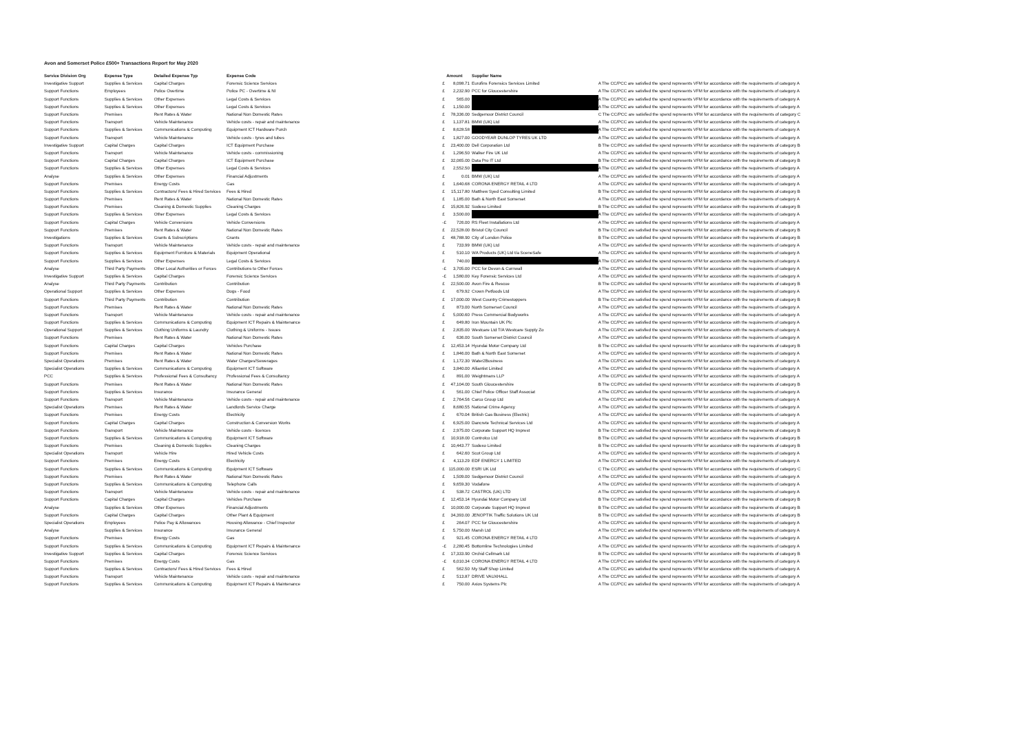Avon and Somerset Police £500+ Transactions Report for May 2020
| Service Division Org | Expense Type | Detailed Expense Typ | Expense Code | | | Amount | Supplier Name | |
| --- | --- | --- | --- | --- | --- | --- | --- | --- |
| Investigative Support | Supplies & Services | Capital Charges | Forensic Science Services | | £ | 8,098.71 | Eurofins Forensics Services Limited | A The CC/PCC are satisfied the spend represents VFM for accordance with the requirements of category A |
| Support Functions | Employees | Police Overtime | Police PC - Overtime & NI | | £ | 2,232.90 | PCC for Gloucestershire | A The CC/PCC are satisfied the spend represents VFM for accordance with the requirements of category A |
| Support Functions | Supplies & Services | Other Expenses | Legal Costs & Services | | £ | 565.00 | | A The CC/PCC are satisfied the spend represents VFM for accordance with the requirements of category A |
| Support Functions | Supplies & Services | Other Expenses | Legal Costs & Services | | £ | 1,150.00 | | A The CC/PCC are satisfied the spend represents VFM for accordance with the requirements of category A |
| Support Functions | Premises | Rent Rates & Water | National Non Domestic Rates | | £ | 78,336.00 | Sedgemoor District Council | C The CC/PCC are satisfied the spend represents VFM for accordance with the requirements of category C |
| Support Functions | Transport | Vehicle Maintenance | Vehicle costs - repair and maintenance | | £ | 1,137.81 | BMW (UK) Ltd | A The CC/PCC are satisfied the spend represents VFM for accordance with the requirements of category A |
| Support Functions | Supplies & Services | Communications & Computing | Equipment ICT Hardware Purch | | £ | 8,628.58 | | A The CC/PCC are satisfied the spend represents VFM for accordance with the requirements of category A |
| Support Functions | Transport | Vehicle Maintenance | Vehicle costs - tyres and tubes | | £ | 1,827.00 | GOODYEAR DUNLOP TYRES UK LTD | A The CC/PCC are satisfied the spend represents VFM for accordance with the requirements of category A |
| Investigative Support | Capital Charges | Capital Charges | ICT Equipment Purchase | | £ | 23,400.00 | Dell Corporation Ltd | B The CC/PCC are satisfied the spend represents VFM for accordance with the requirements of category B |
| Support Functions | Transport | Vehicle Maintenance | Vehicle costs - commissioning | | £ | 1,296.50 | Walker Fire UK Ltd | A The CC/PCC are satisfied the spend represents VFM for accordance with the requirements of category A |
| Support Functions | Capital Charges | Capital Charges | ICT Equipment Purchase | | £ | 32,065.00 | Data Pro IT Ltd | B The CC/PCC are satisfied the spend represents VFM for accordance with the requirements of category B |
| Support Functions | Supplies & Services | Other Expenses | Legal Costs & Services | | £ | 2,552.50 | | A The CC/PCC are satisfied the spend represents VFM for accordance with the requirements of category A |
| Analyse | Supplies & Services | Other Expenses | Financial Adjustments | | £ | 0.01 | BMW (UK) Ltd | A The CC/PCC are satisfied the spend represents VFM for accordance with the requirements of category A |
| Support Functions | Premises | Energy Costs | Gas | | £ | 1,640.68 | CORONA ENERGY RETAIL 4 LTD | A The CC/PCC are satisfied the spend represents VFM for accordance with the requirements of category A |
| Support Functions | Supplies & Services | Contractors/ Fees & Hired Services | Fees & Hired | | £ | 15,117.80 | Matthew Syed Consulting Limited | B The CC/PCC are satisfied the spend represents VFM for accordance with the requirements of category B |
| Support Functions | Premises | Rent Rates & Water | National Non Domestic Rates | | £ | 1,185.00 | Bath & North East Somerset | A The CC/PCC are satisfied the spend represents VFM for accordance with the requirements of category A |
| Support Functions | Premises | Cleaning & Domestic Supplies | Cleaning Charges | | £ | 15,826.92 | Sodexo Limited | B The CC/PCC are satisfied the spend represents VFM for accordance with the requirements of category B |
| Support Functions | Supplies & Services | Other Expenses | Legal Costs & Services | | £ | 3,500.00 | | A The CC/PCC are satisfied the spend represents VFM for accordance with the requirements of category A |
| Support Functions | Capital Charges | Vehicle Conversions | Vehicle Conversions | | -£ | 726.00 | RS Fleet Installations Ltd | A The CC/PCC are satisfied the spend represents VFM for accordance with the requirements of category A |
| Support Functions | Premises | Rent Rates & Water | National Non Domestic Rates | | £ | 22,528.00 | Bristol City Council | B The CC/PCC are satisfied the spend represents VFM for accordance with the requirements of category B |
| Investigations | Supplies & Services | Grants & Subscriptions | Grants | | £ | 48,788.90 | City of London Police | B The CC/PCC are satisfied the spend represents VFM for accordance with the requirements of category B |
| Support Functions | Transport | Vehicle Maintenance | Vehicle costs - repair and maintenance | | £ | 733.99 | BMW (UK) Ltd | A The CC/PCC are satisfied the spend represents VFM for accordance with the requirements of category A |
| Support Functions | Supplies & Services | Equipment Furniture & Materials | Equipment Operational | | £ | 510.10 | WA Products (UK) Ltd t/a SceneSafe | A The CC/PCC are satisfied the spend represents VFM for accordance with the requirements of category A |
| Support Functions | Supplies & Services | Other Expenses | Legal Costs & Services | | £ | 740.00 | | A The CC/PCC are satisfied the spend represents VFM for accordance with the requirements of category A |
| Analyse | Third Party Payments | Other Local Authorities or Forces | Contributions to Other Forces | | -£ | 3,705.00 | PCC for Devon & Cornwall | A The CC/PCC are satisfied the spend represents VFM for accordance with the requirements of category A |
| Investigative Support | Supplies & Services | Capital Charges | Forensic Science Services | | -£ | 1,580.00 | Key Forensic Services Ltd | A The CC/PCC are satisfied the spend represents VFM for accordance with the requirements of category A |
| Analyse | Third Party Payments | Contribution | Contribution | | £ | 22,500.00 | Avon Fire & Rescue | B The CC/PCC are satisfied the spend represents VFM for accordance with the requirements of category B |
| Operational Support | Supplies & Services | Other Expenses | Dogs - Food | | £ | 679.92 | Crown Petfoods Ltd | A The CC/PCC are satisfied the spend represents VFM for accordance with the requirements of category A |
| Support Functions | Third Party Payments | Contribution | Contribution | | £ | 17,000.00 | West Country Crimestoppers | B The CC/PCC are satisfied the spend represents VFM for accordance with the requirements of category B |
| Support Functions | Premises | Rent Rates & Water | National Non Domestic Rates | | £ | 873.00 | North Somerset Council | A The CC/PCC are satisfied the spend represents VFM for accordance with the requirements of category A |
| Support Functions | Transport | Vehicle Maintenance | Vehicle costs - repair and maintenance | | £ | 5,000.60 | Press Commercial Bodyworks | A The CC/PCC are satisfied the spend represents VFM for accordance with the requirements of category A |
| Support Functions | Supplies & Services | Communications & Computing | Equipment ICT Repairs & Maintenance | | £ | 649.80 | Iron Mountain UK Plc | A The CC/PCC are satisfied the spend represents VFM for accordance with the requirements of category A |
| Operational Support | Supplies & Services | Clothing Uniforms & Laundry | Clothing & Uniforms - Issues | | £ | 2,835.00 | Westcare Ltd T/A Westcare Supply Zo | A The CC/PCC are satisfied the spend represents VFM for accordance with the requirements of category A |
| Support Functions | Premises | Rent Rates & Water | National Non Domestic Rates | | £ | 636.00 | South Somerset District Council | A The CC/PCC are satisfied the spend represents VFM for accordance with the requirements of category A |
| Support Functions | Capital Charges | Capital Charges | Vehicles Purchase | | £ | 12,453.14 | Hyundai Motor Company Ltd | B The CC/PCC are satisfied the spend represents VFM for accordance with the requirements of category B |
| Support Functions | Premises | Rent Rates & Water | National Non Domestic Rates | | £ | 1,846.00 | Bath & North East Somerset | A The CC/PCC are satisfied the spend represents VFM for accordance with the requirements of category A |
| Specialist Operations | Premises | Rent Rates & Water | Water Charges/Sewerages | | £ | 1,172.30 | Water2Business | A The CC/PCC are satisfied the spend represents VFM for accordance with the requirements of category A |
| Specialist Operations | Supplies & Services | Communications & Computing | Equipment ICT Software | | £ | 3,840.00 | Alliantist Limited | A The CC/PCC are satisfied the spend represents VFM for accordance with the requirements of category A |
| PCC | Supplies & Services | Professional Fees & Consultancy | Professional Fees & Consultancy | | £ | 891.00 | Weightmans LLP | A The CC/PCC are satisfied the spend represents VFM for accordance with the requirements of category A |
| Support Functions | Premises | Rent Rates & Water | National Non Domestic Rates | | £ | 47,104.00 | South Gloucestershire | B The CC/PCC are satisfied the spend represents VFM for accordance with the requirements of category B |
| Support Functions | Supplies & Services | Insurance | Insurance General | | £ | 561.00 | Chief Police Officer Staff Associat | A The CC/PCC are satisfied the spend represents VFM for accordance with the requirements of category A |
| Support Functions | Transport | Vehicle Maintenance | Vehicle costs - repair and maintenance | | £ | 2,764.56 | Carco Group Ltd | A The CC/PCC are satisfied the spend represents VFM for accordance with the requirements of category A |
| Specialist Operations | Premises | Rent Rates & Water | Landlords Service Charge | | £ | 8,680.55 | National Crime Agency | A The CC/PCC are satisfied the spend represents VFM for accordance with the requirements of category A |
| Support Functions | Premises | Energy Costs | Electricity | | £ | 670.04 | British Gas Business (Electric) | A The CC/PCC are satisfied the spend represents VFM for accordance with the requirements of category A |
| Support Functions | Capital Charges | Capital Charges | Construction & Conversion Works | | £ | 6,925.00 | Dancrete Technical Services Ltd | A The CC/PCC are satisfied the spend represents VFM for accordance with the requirements of category A |
| Support Functions | Transport | Vehicle Maintenance | Vehicle costs - licences | | £ | 2,975.00 | Corporate Support HQ Imprest | B The CC/PCC are satisfied the spend represents VFM for accordance with the requirements of category B |
| Support Functions | Supplies & Services | Communications & Computing | Equipment ICT Software | | £ | 10,918.00 | Controlco Ltd | B The CC/PCC are satisfied the spend represents VFM for accordance with the requirements of category B |
| Support Functions | Premises | Cleaning & Domestic Supplies | Cleaning Charges | | £ | 10,443.77 | Sodexo Limited | B The CC/PCC are satisfied the spend represents VFM for accordance with the requirements of category B |
| Specialist Operations | Transport | Vehicle Hire | Hired Vehicle Costs | | £ | 642.60 | Scot Group Ltd | A The CC/PCC are satisfied the spend represents VFM for accordance with the requirements of category A |
| Support Functions | Premises | Energy Costs | Electricity | | £ | 4,113.29 | EDF ENERGY 1 LIMITED | A The CC/PCC are satisfied the spend represents VFM for accordance with the requirements of category A |
| Support Functions | Supplies & Services | Communications & Computing | Equipment ICT Software | | £ | 115,000.00 | ESRI UK Ltd | C The CC/PCC are satisfied the spend represents VFM for accordance with the requirements of category C |
| Support Functions | Premises | Rent Rates & Water | National Non Domestic Rates | | £ | 1,509.00 | Sedgemoor District Council | A The CC/PCC are satisfied the spend represents VFM for accordance with the requirements of category A |
| Support Functions | Supplies & Services | Communications & Computing | Telephone Calls | | £ | 9,659.30 | Vodafone | A The CC/PCC are satisfied the spend represents VFM for accordance with the requirements of category A |
| Support Functions | Transport | Vehicle Maintenance | Vehicle costs - repair and maintenance | | £ | 538.72 | CASTROL (UK) LTD | A The CC/PCC are satisfied the spend represents VFM for accordance with the requirements of category A |
| Support Functions | Capital Charges | Capital Charges | Vehicles Purchase | | £ | 12,453.14 | Hyundai Motor Company Ltd | B The CC/PCC are satisfied the spend represents VFM for accordance with the requirements of category B |
| Analyse | Supplies & Services | Other Expenses | Financial Adjustments | | £ | 10,000.00 | Corporate Support HQ Imprest | B The CC/PCC are satisfied the spend represents VFM for accordance with the requirements of category B |
| Support Functions | Capital Charges | Capital Charges | Other Plant & Equipment | | £ | 34,393.00 | JENOPTIK Traffic Solutions UK Ltd | B The CC/PCC are satisfied the spend represents VFM for accordance with the requirements of category B |
| Specialist Operations | Employees | Police Pay & Allowances | Housing Allowance - Chief Inspector | | £ | 264.07 | PCC for Gloucestershire | A The CC/PCC are satisfied the spend represents VFM for accordance with the requirements of category A |
| Analyse | Supplies & Services | Insurance | Insurance General | | £ | 5,750.00 | Marsh Ltd | A The CC/PCC are satisfied the spend represents VFM for accordance with the requirements of category A |
| Support Functions | Premises | Energy Costs | Gas | | £ | 921.45 | CORONA ENERGY RETAIL 4 LTD | A The CC/PCC are satisfied the spend represents VFM for accordance with the requirements of category A |
| Support Functions | Supplies & Services | Communications & Computing | Equipment ICT Repairs & Maintenance | | -£ | 2,280.45 | Bottomline Technologies Limited | A The CC/PCC are satisfied the spend represents VFM for accordance with the requirements of category A |
| Investigative Support | Supplies & Services | Capital Charges | Forensic Science Services | | £ | 17,333.90 | Orchid Cellmark Ltd | B The CC/PCC are satisfied the spend represents VFM for accordance with the requirements of category B |
| Support Functions | Premises | Energy Costs | Gas | | -£ | 6,010.34 | CORONA ENERGY RETAIL 4 LTD | A The CC/PCC are satisfied the spend represents VFM for accordance with the requirements of category A |
| Support Functions | Supplies & Services | Contractors/ Fees & Hired Services | Fees & Hired | | £ | 562.50 | My Staff Shop Limited | A The CC/PCC are satisfied the spend represents VFM for accordance with the requirements of category A |
| Support Functions | Transport | Vehicle Maintenance | Vehicle costs - repair and maintenance | | £ | 513.87 | DRIVE VAUXHALL | A The CC/PCC are satisfied the spend represents VFM for accordance with the requirements of category A |
| Support Functions | Supplies & Services | Communications & Computing | Equipment ICT Repairs & Maintenance | | £ | 750.00 | Axios Systems Plc | A The CC/PCC are satisfied the spend represents VFM for accordance with the requirements of category A |